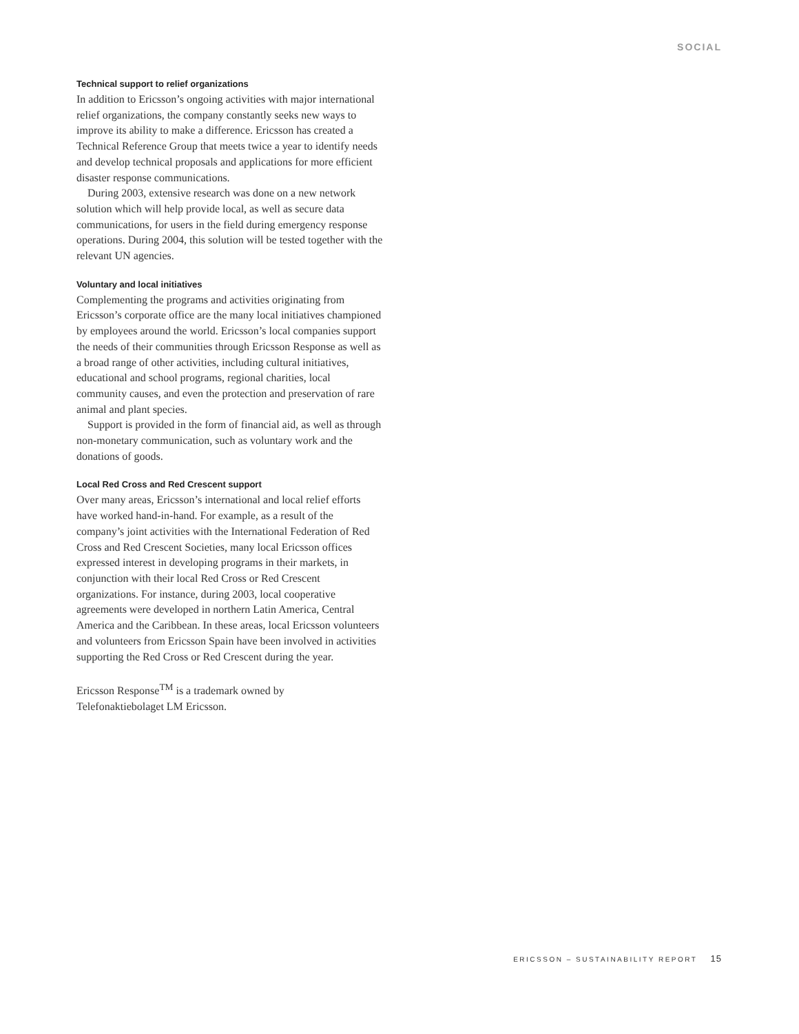SOCIAL
Technical support to relief organizations
In addition to Ericsson’s ongoing activities with major international relief organizations, the company constantly seeks new ways to improve its ability to make a difference. Ericsson has created a Technical Reference Group that meets twice a year to identify needs and develop technical proposals and applications for more efficient disaster response communications.
During 2003, extensive research was done on a new network solution which will help provide local, as well as secure data communications, for users in the field during emergency response operations. During 2004, this solution will be tested together with the relevant UN agencies.
Voluntary and local initiatives
Complementing the programs and activities originating from Ericsson’s corporate office are the many local initiatives championed by employees around the world. Ericsson’s local companies support the needs of their communities through Ericsson Response as well as a broad range of other activities, including cultural initiatives, educational and school programs, regional charities, local community causes, and even the protection and preservation of rare animal and plant species.
Support is provided in the form of financial aid, as well as through non-monetary communication, such as voluntary work and the donations of goods.
Local Red Cross and Red Crescent support
Over many areas, Ericsson’s international and local relief efforts have worked hand-in-hand. For example, as a result of the company’s joint activities with the International Federation of Red Cross and Red Crescent Societies, many local Ericsson offices expressed interest in developing programs in their markets, in conjunction with their local Red Cross or Red Crescent organizations. For instance, during 2003, local cooperative agreements were developed in northern Latin America, Central America and the Caribbean. In these areas, local Ericsson volunteers and volunteers from Ericsson Spain have been involved in activities supporting the Red Cross or Red Crescent during the year.
Ericsson Response<sup>TM</sup> is a trademark owned by
Telefonaktiebolaget LM Ericsson.
ERICSSON – SUSTAINABILITY REPORT 15